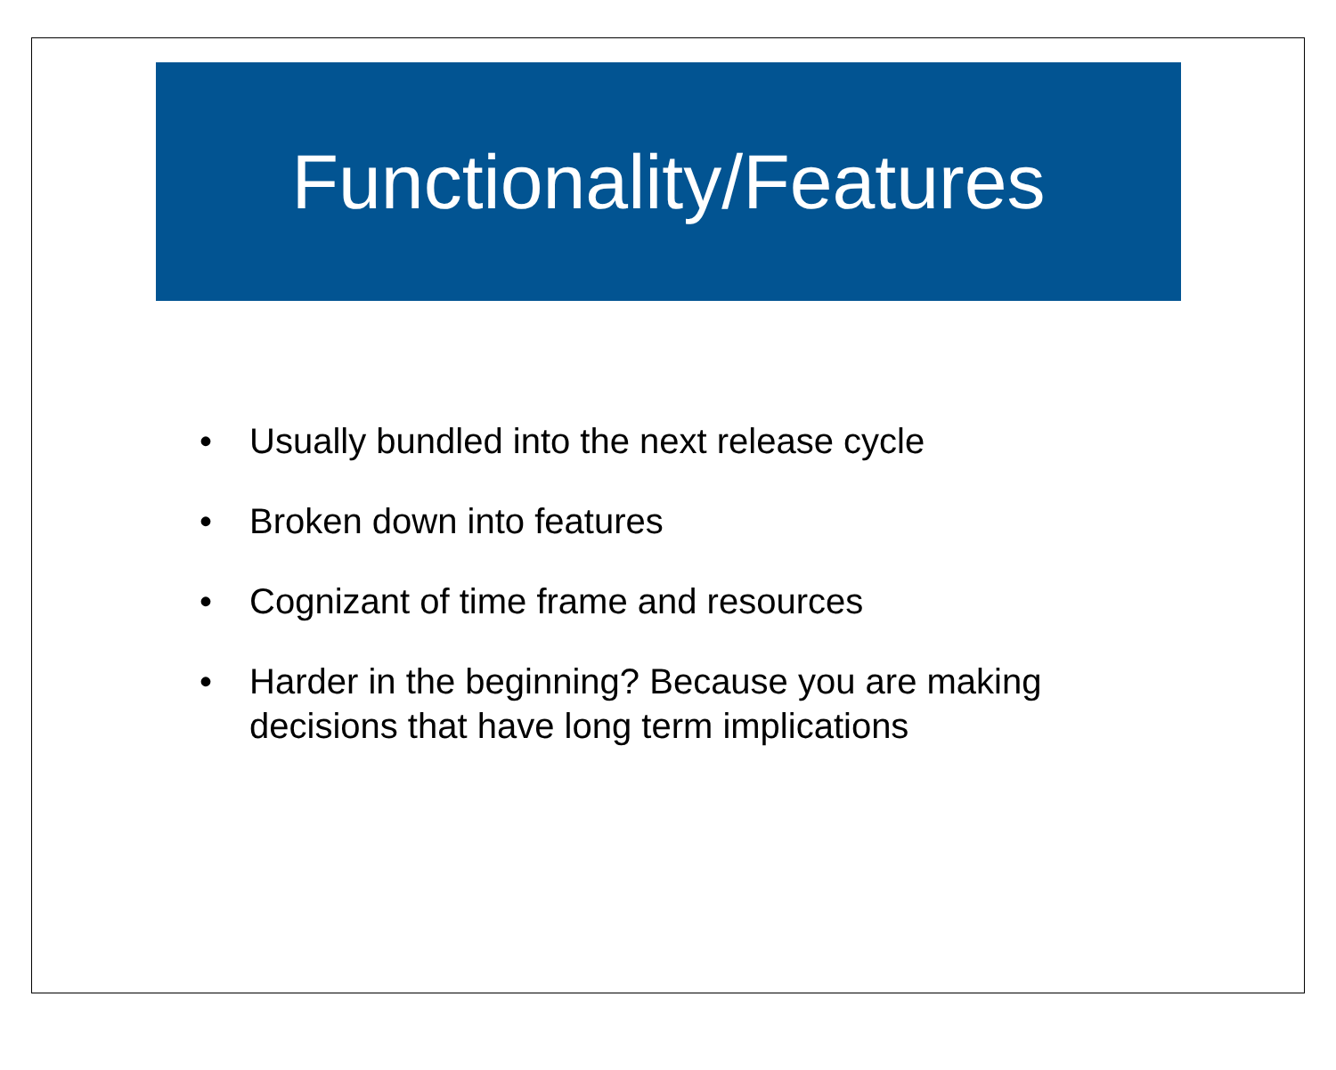Functionality/Features
• Usually bundled into the next release cycle
• Broken down into features
• Cognizant of time frame and resources
• Harder in the beginning? Because you are making decisions that have long term implications